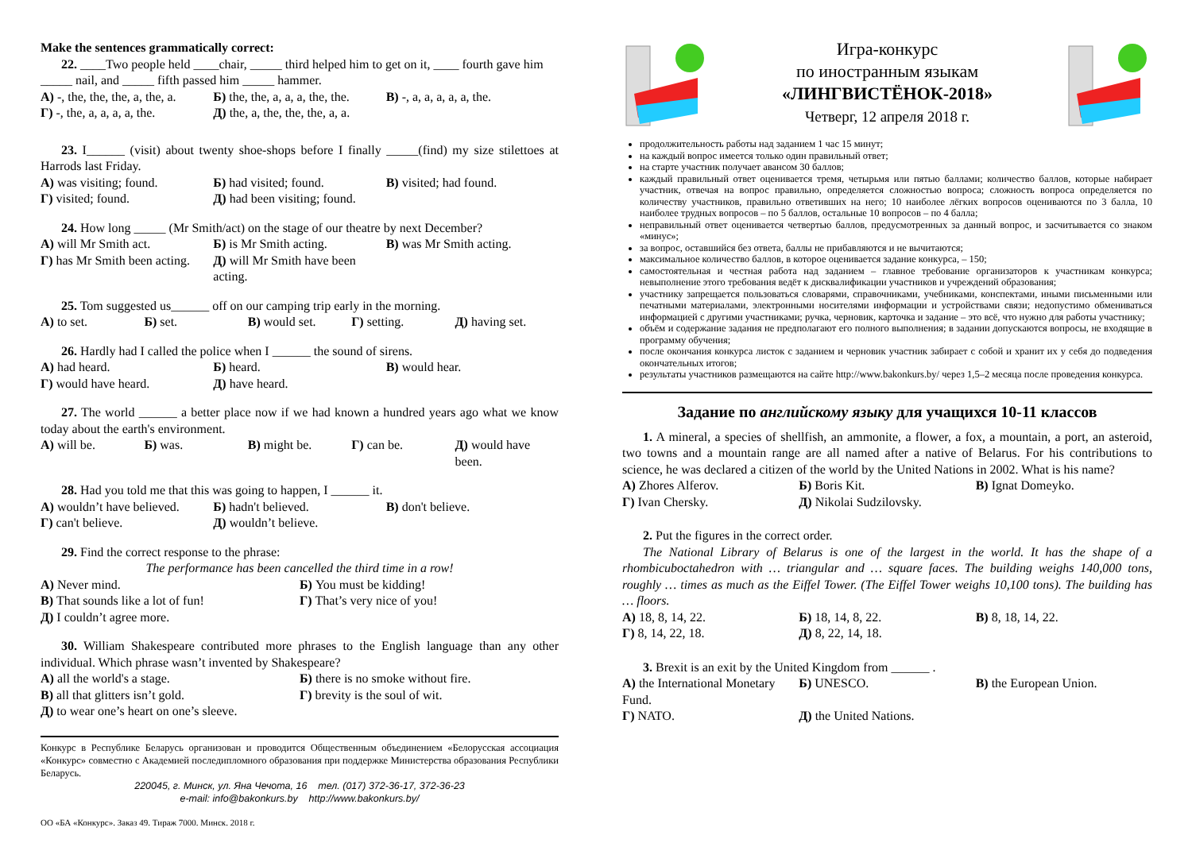Make the sentences grammatically correct:
22. ____Two people held ____chair, _____ third helped him to get on it, ____ fourth gave him _____ nail, and _____ fifth passed him _____ hammer.
А) -, the, the, the, a, the, a. Б) the, the, a, a, a, the, the. В) -, a, a, a, a, a, the. Г) -, the, a, a, a, a, the. Д) the, a, the, the, the, a, a.
23. I______ (visit) about twenty shoe-shops before I finally _____(find) my size stilettoes at Harrods last Friday.
А) was visiting; found. Б) had visited; found. В) visited; had found. Г) visited; found. Д) had been visiting; found.
24. How long _____ (Mr Smith/act) on the stage of our theatre by next December?
А) will Mr Smith act. Б) is Mr Smith acting. В) was Mr Smith acting. Г) has Mr Smith been acting. Д) will Mr Smith have been acting.
25. Tom suggested us______ off on our camping trip early in the morning.
А) to set. Б) set. В) would set. Г) setting. Д) having set.
26. Hardly had I called the police when I ______ the sound of sirens.
А) had heard. Б) heard. В) would hear. Г) would have heard. Д) have heard.
27. The world ______ a better place now if we had known a hundred years ago what we know today about the earth's environment.
А) will be. Б) was. В) might be. Г) can be. Д) would have been.
28. Had you told me that this was going to happen, I ______ it.
А) wouldn’t have believed. Б) hadn't believed. В) don't believe. Г) can't believe. Д) wouldn’t believe.
29. Find the correct response to the phrase:
The performance has been cancelled the third time in a row!
А) Never mind. Б) You must be kidding! В) That sounds like a lot of fun! Г) That’s very nice of you! Д) I couldn’t agree more.
30. William Shakespeare contributed more phrases to the English language than any other individual. Which phrase wasn’t invented by Shakespeare?
А) all the world's a stage. Б) there is no smoke without fire. В) all that glitters isn’t gold. Г) brevity is the soul of wit. Д) to wear one’s heart on one’s sleeve.
Конкурс в Республике Беларусь организован и проводится Общественным объединением «Белорусская ассоциация «Конкурс» совместно с Академией последипломного образования при поддержке Министерства образования Республики Беларусь.
220045, г. Минск, ул. Яна Чечота, 16 тел. (017) 372-36-17, 372-36-23
e-mail: info@bakonkurs.by http://www.bakonkurs.by/
ОО «БА «Конкурс». Заказ 49. Тираж 7000. Минск. 2018 г.
Игра-конкурс
по иностранным языкам
«ЛИНГВИСТЁНОК-2018»
Четверг, 12 апреля 2018 г.
продолжительность работы над заданием 1 час 15 минут;
на каждый вопрос имеется только один правильный ответ;
на старте участник получает авансом 30 баллов;
каждый правильный ответ оценивается тремя, четырьмя или пятью баллами; количество баллов, которые набирает участник, отвечая на вопрос правильно, определяется сложностью вопроса; сложность вопроса определяется по количеству участников, правильно ответивших на него; 10 наиболее лёгких вопросов оцениваются по 3 балла, 10 наиболее трудных вопросов – по 5 баллов, остальные 10 вопросов – по 4 балла;
неправильный ответ оценивается четвертью баллов, предусмотренных за данный вопрос, и засчитывается со знаком «минус»;
за вопрос, оставшийся без ответа, баллы не прибавляются и не вычитаются;
максимальное количество баллов, в которое оценивается задание конкурса, – 150;
самостоятельная и честная работа над заданием – главное требование организаторов к участникам конкурса; невыполнение этого требования ведёт к дисквалификации участников и учреждений образования;
участнику запрещается пользоваться словарями, справочниками, учебниками, конспектами, иными письменными или печатными материалами, электронными носителями информации и устройствами связи; недопустимо обмениваться информацией с другими участниками; ручка, черновик, карточка и задание – это всё, что нужно для работы участнику;
объём и содержание задания не предполагают его полного выполнения; в задании допускаются вопросы, не входящие в программу обучения;
после окончания конкурса листок с заданием и черновик участник забирает с собой и хранит их у себя до подведения окончательных итогов;
результаты участников размещаются на сайте http://www.bakonkurs.by/ через 1,5–2 месяца после проведения конкурса.
Задание по английскому языку для учащихся 10-11 классов
1. A mineral, a species of shellfish, an ammonite, a flower, a fox, a mountain, a port, an asteroid, two towns and a mountain range are all named after a native of Belarus. For his contributions to science, he was declared a citizen of the world by the United Nations in 2002. What is his name?
А) Zhores Alferov. Б) Boris Kit. В) Ignat Domeyko. Г) Ivan Chersky. Д) Nikolai Sudzilovsky.
2. Put the figures in the correct order.
The National Library of Belarus is one of the largest in the world. It has the shape of a rhombicuboctahedron with … triangular and … square faces. The building weighs 140,000 tons, roughly … times as much as the Eiffel Tower. (The Eiffel Tower weighs 10,100 tons). The building has … floors.
А) 18, 8, 14, 22. Б) 18, 14, 8, 22. В) 8, 18, 14, 22. Г) 8, 14, 22, 18. Д) 8, 22, 14, 18.
3. Brexit is an exit by the United Kingdom from ______ .
А) the International Monetary Fund. Б) UNESCO. В) the European Union. Г) NATO. Д) the United Nations.